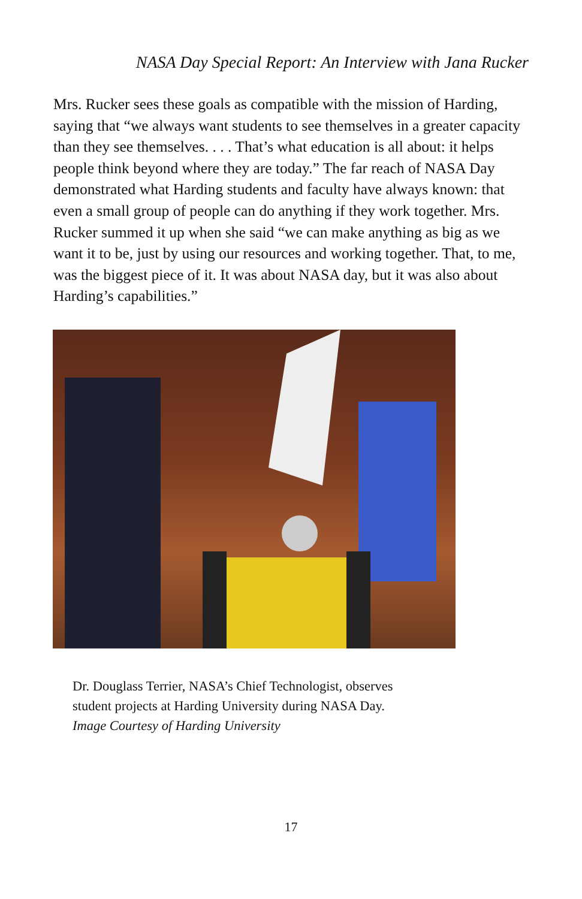NASA Day Special Report: An Interview with Jana Rucker
Mrs. Rucker sees these goals as compatible with the mission of Harding, saying that “we always want students to see themselves in a greater capacity than they see themselves. . . . That’s what education is all about: it helps people think beyond where they are today.” The far reach of NASA Day demonstrated what Harding students and faculty have always known: that even a small group of people can do anything if they work together. Mrs. Rucker summed it up when she said “we can make anything as big as we want it to be, just by using our resources and working together. That, to me, was the biggest piece of it. It was about NASA day, but it was also about Harding’s capabilities.”
Dr. Douglass Terrier, NASA’s Chief Technologist, observes
student projects at Harding University during NASA Day.
Image Courtesy of Harding University
17